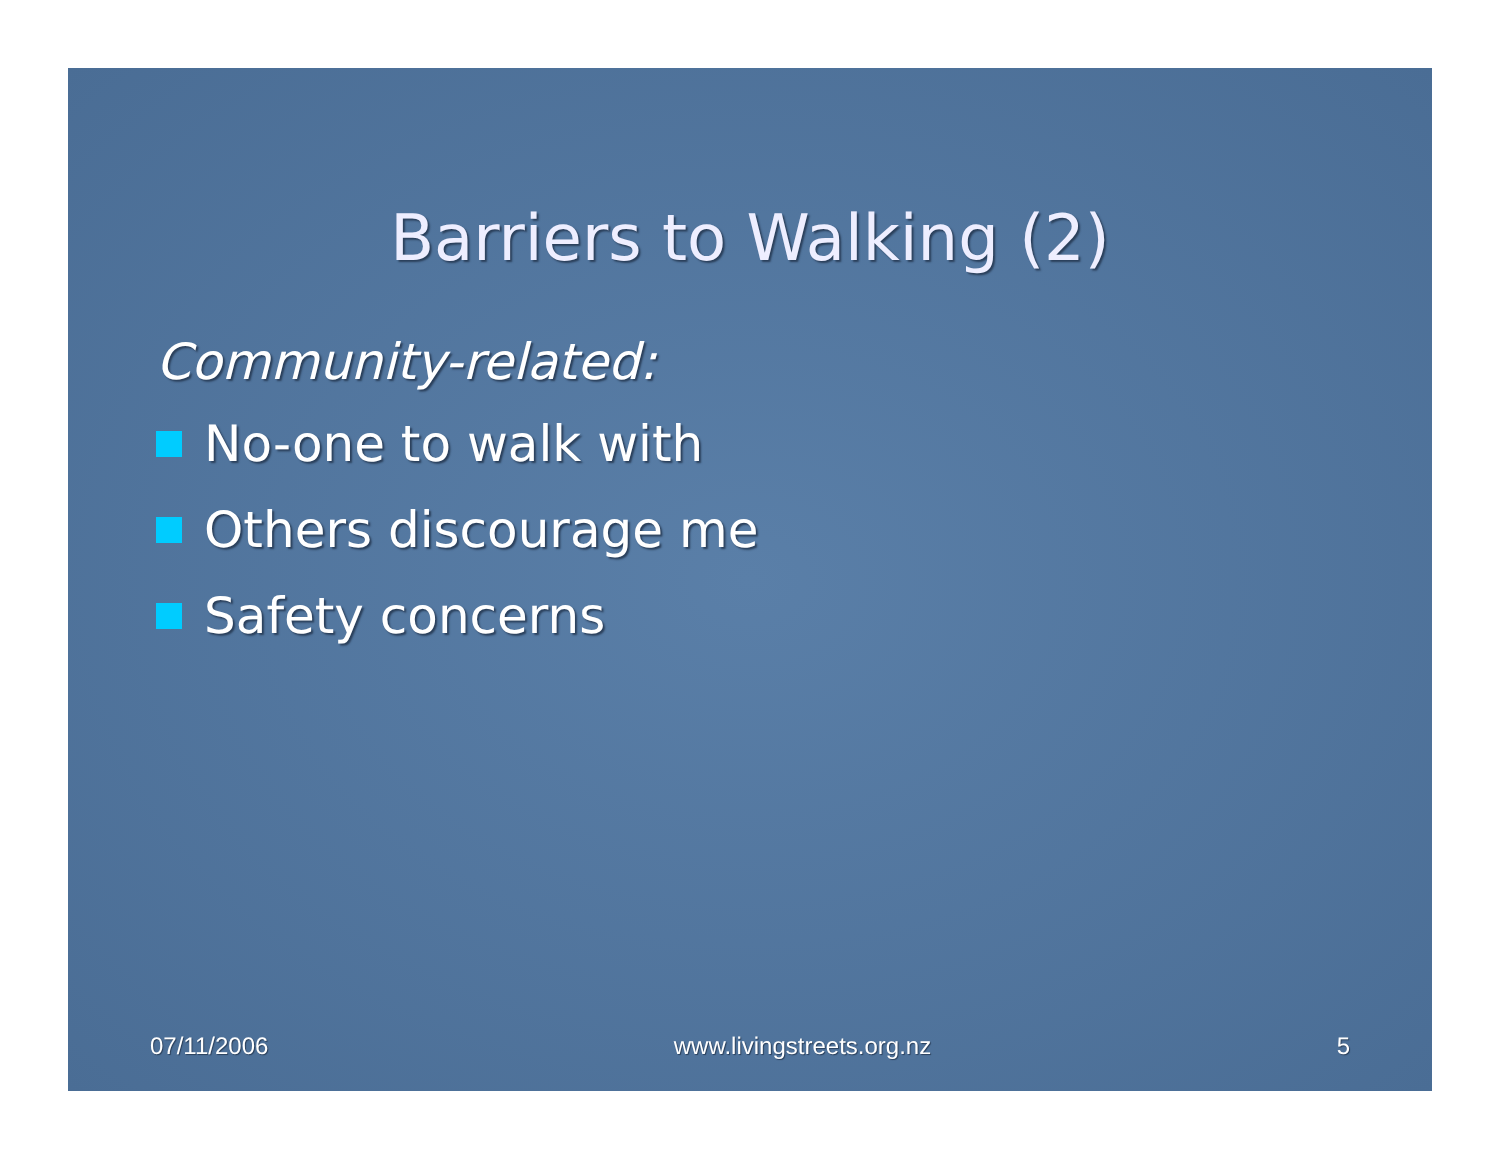Barriers to Walking (2)
Community-related:
No-one to walk with
Others discourage me
Safety concerns
07/11/2006 www.livingstreets.org.nz 5